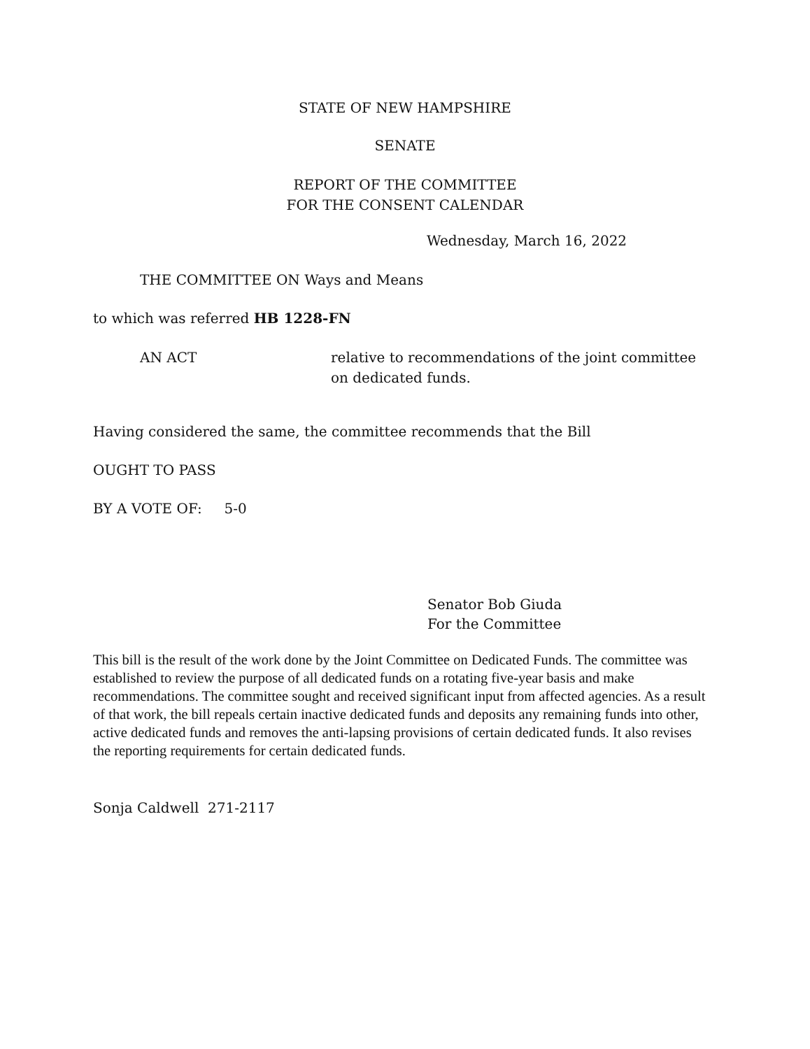STATE OF NEW HAMPSHIRE
SENATE
REPORT OF THE COMMITTEE
FOR THE CONSENT CALENDAR
Wednesday, March 16, 2022
THE COMMITTEE ON Ways and Means
to which was referred HB 1228-FN
AN ACT relative to recommendations of the joint committee
on dedicated funds.
Having considered the same, the committee recommends that the Bill
OUGHT TO PASS
BY A VOTE OF: 5-0
Senator Bob Giuda
For the Committee
This bill is the result of the work done by the Joint Committee on Dedicated Funds. The committee was established to review the purpose of all dedicated funds on a rotating five-year basis and make recommendations. The committee sought and received significant input from affected agencies. As a result of that work, the bill repeals certain inactive dedicated funds and deposits any remaining funds into other, active dedicated funds and removes the anti-lapsing provisions of certain dedicated funds. It also revises the reporting requirements for certain dedicated funds.
Sonja Caldwell 271-2117